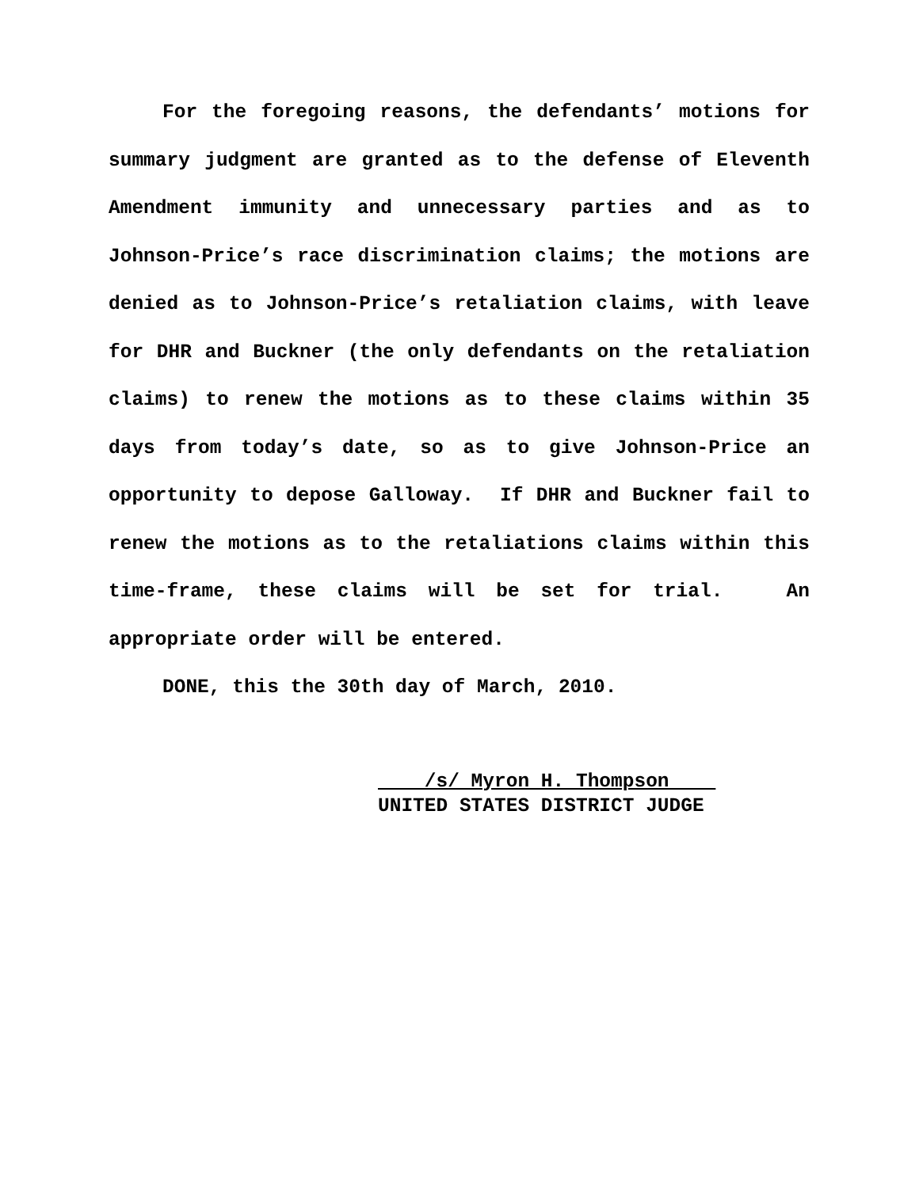For the foregoing reasons, the defendants’ motions for summary judgment are granted as to the defense of Eleventh Amendment immunity and unnecessary parties and as to Johnson-Price’s race discrimination claims; the motions are denied as to Johnson-Price’s retaliation claims, with leave for DHR and Buckner (the only defendants on the retaliation claims) to renew the motions as to these claims within 35 days from today’s date, so as to give Johnson-Price an opportunity to depose Galloway. If DHR and Buckner fail to renew the motions as to the retaliations claims within this time-frame, these claims will be set for trial. An appropriate order will be entered.
DONE, this the 30th day of March, 2010.
/s/ Myron H. Thompson
UNITED STATES DISTRICT JUDGE